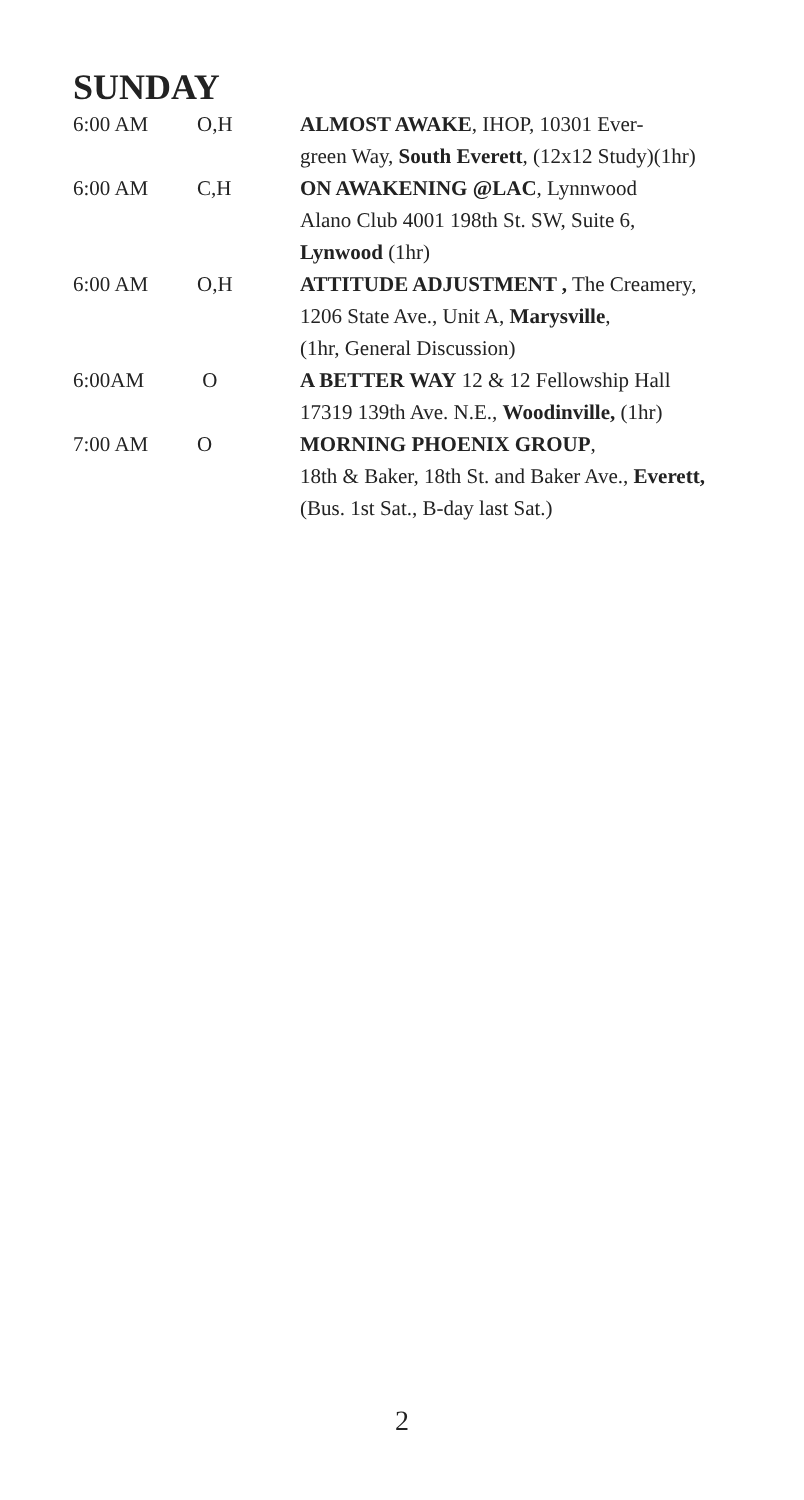SUNDAY
6:00 AM O,H ALMOST AWAKE, IHOP, 10301 Ever-
green Way, South Everett, (12x12 Study)(1hr)
6:00 AM C,H ON AWAKENING @LAC, Lynnwood
Alano Club 4001 198th St. SW, Suite 6,
Lynwood (1hr)
6:00 AM O,H ATTITUDE ADJUSTMENT , The Creamery,
1206 State Ave., Unit A, Marysville,
(1hr, General Discussion)
6:00AM O A BETTER WAY 12 & 12 Fellowship Hall
17319 139th Ave. N.E., Woodinville, (1hr)
7:00 AM O MORNING PHOENIX GROUP,
18th & Baker, 18th St. and Baker Ave., Everett,
(Bus. 1st Sat., B-day last Sat.)
2